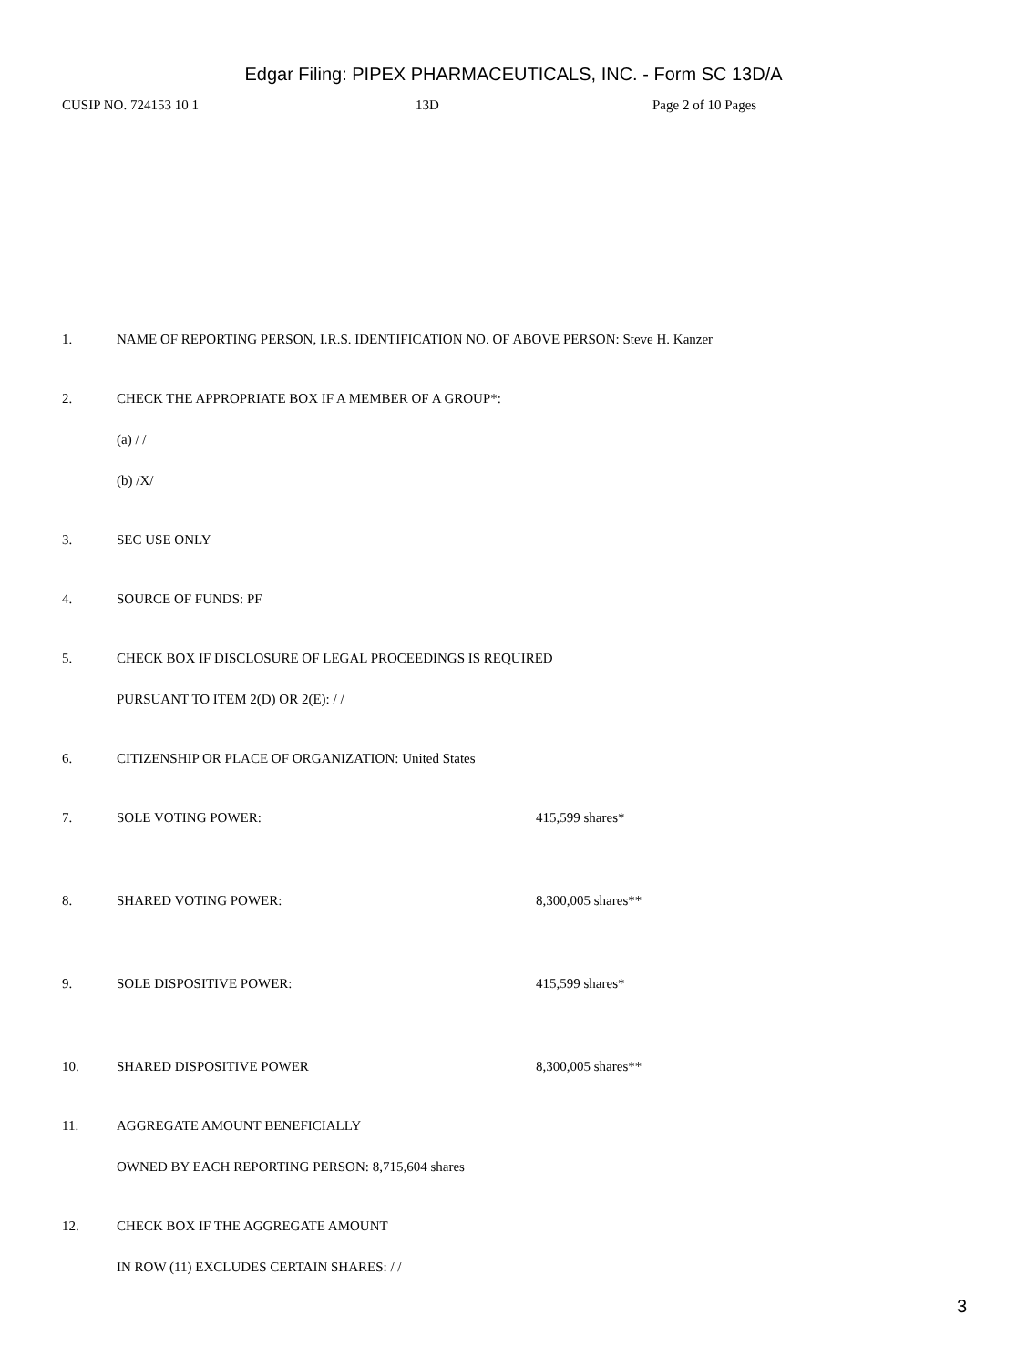Edgar Filing: PIPEX PHARMACEUTICALS, INC. - Form SC 13D/A
CUSIP NO. 724153 10 1 13D Page 2 of 10 Pages
1. NAME OF REPORTING PERSON, I.R.S. IDENTIFICATION NO. OF ABOVE PERSON: Steve H. Kanzer
2. CHECK THE APPROPRIATE BOX IF A MEMBER OF A GROUP*:
(a) / /
(b) /X/
3. SEC USE ONLY
4. SOURCE OF FUNDS: PF
5. CHECK BOX IF DISCLOSURE OF LEGAL PROCEEDINGS IS REQUIRED
PURSUANT TO ITEM 2(D) OR 2(E): / /
6. CITIZENSHIP OR PLACE OF ORGANIZATION: United States
7. SOLE VOTING POWER: 415,599 shares*
8. SHARED VOTING POWER: 8,300,005 shares**
9. SOLE DISPOSITIVE POWER: 415,599 shares*
10. SHARED DISPOSITIVE POWER 8,300,005 shares**
11. AGGREGATE AMOUNT BENEFICIALLY
OWNED BY EACH REPORTING PERSON: 8,715,604 shares
12. CHECK BOX IF THE AGGREGATE AMOUNT
IN ROW (11) EXCLUDES CERTAIN SHARES: / /
3